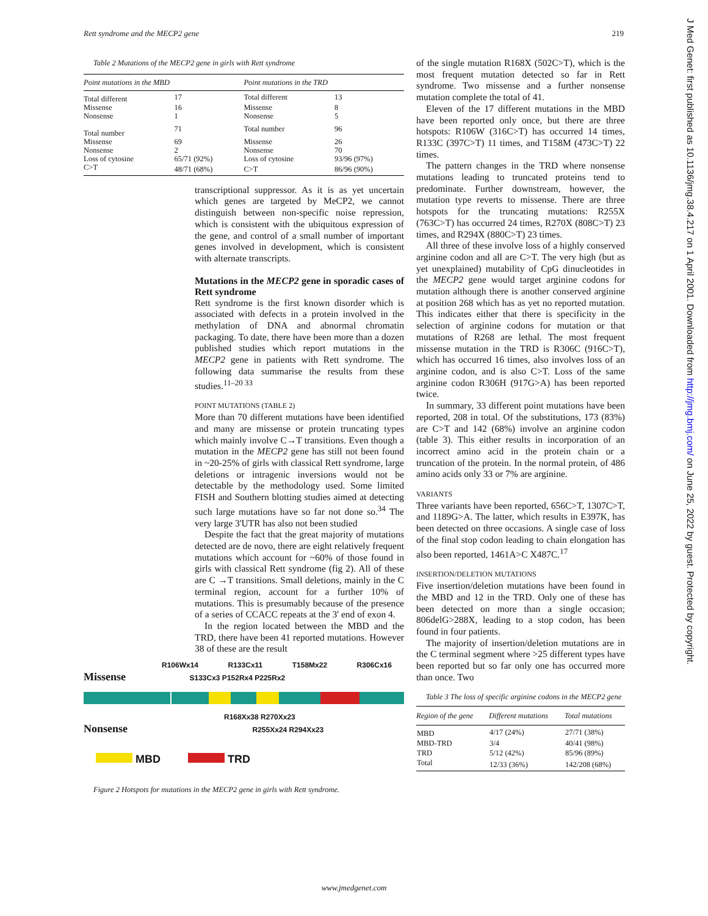Rett syndrome and the MECP2 gene 219
J Med Genet: first published as 10.1136/jmg.38.4.217 on 1 April 2001. Downloaded from http://jmg.bmj.com/ on June 25, 2022 by guest. Protected by copyright.
Table 2 Mutations of the MECP2 gene in girls with Rett syndrome
| Point mutations in the MBD | | Point mutations in the TRD | |
| --- | --- | --- | --- |
| Total different | 17 | Total different | 13 |
| Missense | 16 | Missense | 8 |
| Nonsense | 1 | Nonsense | 5 |
| Total number | 71 | Total number | 96 |
| Missense | 69 | Missense | 26 |
| Nonsense | 2 | Nonsense | 70 |
| Loss of cytosine | 65/71 (92%) | Loss of cytosine | 93/96 (97%) |
| C>T | 48/71 (68%) | C>T | 86/96 (90%) |
transcriptional suppressor. As it is as yet uncertain which genes are targeted by MeCP2, we cannot distinguish between non-specific noise repression, which is consistent with the ubiquitous expression of the gene, and control of a small number of important genes involved in development, which is consistent with alternate transcripts.
Mutations in the MECP2 gene in sporadic cases of Rett syndrome
Rett syndrome is the first known disorder which is associated with defects in a protein involved in the methylation of DNA and abnormal chromatin packaging. To date, there have been more than a dozen published studies which report mutations in the MECP2 gene in patients with Rett syndrome. The following data summarise the results from these studies.<sup>11–20 33</sup>
POINT MUTATIONS (TABLE 2)
More than 70 different mutations have been identified and many are missense or protein truncating types which mainly involve C→T transitions. Even though a mutation in the MECP2 gene has still not been found in ~20-25% of girls with classical Rett syndrome, large deletions or intragenic inversions would not be detectable by the methodology used. Some limited FISH and Southern blotting studies aimed at detecting such large mutations have so far not done so.<sup>34</sup> The very large 3'UTR has also not been studied
Despite the fact that the great majority of mutations detected are de novo, there are eight relatively frequent mutations which account for ~60% of those found in girls with classical Rett syndrome (fig 2). All of these are C →T transitions. Small deletions, mainly in the C terminal region, account for a further 10% of mutations. This is presumably because of the presence of a series of CCACC repeats at the 3' end of exon 4.
In the region located between the MBD and the TRD, there have been 41 reported mutations. However 38 of these are the result
R106Wx14 R133Cx11 T158Mx22 R306Cx16
Missense S133Cx3 P152Rx4 P225Rx2
R168Xx38 R270Xx23
Nonsense R255Xx24 R294Xx23
MBD TRD
Figure 2 Hotspots for mutations in the MECP2 gene in girls with Rett syndrome.
of the single mutation R168X (502C>T), which is the most frequent mutation detected so far in Rett syndrome. Two missense and a further nonsense mutation complete the total of 41.
Eleven of the 17 different mutations in the MBD have been reported only once, but there are three hotspots: R106W (316C>T) has occurred 14 times, R133C (397C>T) 11 times, and T158M (473C>T) 22 times.
The pattern changes in the TRD where nonsense mutations leading to truncated proteins tend to predominate. Further downstream, however, the mutation type reverts to missense. There are three hotspots for the truncating mutations: R255X (763C>T) has occurred 24 times, R270X (808C>T) 23 times, and R294X (880C>T) 23 times.
All three of these involve loss of a highly conserved arginine codon and all are C>T. The very high (but as yet unexplained) mutability of CpG dinucleotides in the MECP2 gene would target arginine codons for mutation although there is another conserved arginine at position 268 which has as yet no reported mutation. This indicates either that there is specificity in the selection of arginine codons for mutation or that mutations of R268 are lethal. The most frequent missense mutation in the TRD is R306C (916C>T), which has occurred 16 times, also involves loss of an arginine codon, and is also C>T. Loss of the same arginine codon R306H (917G>A) has been reported twice.
In summary, 33 different point mutations have been reported, 208 in total. Of the substitutions, 173 (83%) are C>T and 142 (68%) involve an arginine codon (table 3). This either results in incorporation of an incorrect amino acid in the protein chain or a truncation of the protein. In the normal protein, of 486 amino acids only 33 or 7% are arginine.
VARIANTS
Three variants have been reported, 656C>T, 1307C>T, and 1189G>A. The latter, which results in E397K, has been detected on three occasions. A single case of loss of the final stop codon leading to chain elongation has also been reported, 1461A>C X487C.<sup>17</sup>
INSERTION/DELETION MUTATIONS
Five insertion/deletion mutations have been found in the MBD and 12 in the TRD. Only one of these has been detected on more than a single occasion; 806delG>288X, leading to a stop codon, has been found in four patients.
The majority of insertion/deletion mutations are in the C terminal segment where >25 different types have been reported but so far only one has occurred more than once. Two
Table 3 The loss of specific arginine codons in the MECP2 gene
| Region of the gene | Different mutations | Total mutations |
| --- | --- | --- |
| MBD | 4/17 (24%) | 27/71 (38%) |
| MBD-TRD | 3/4 | 40/41 (98%) |
| TRD | 5/12 (42%) | 85/96 (89%) |
| Total | 12/33 (36%) | 142/208 (68%) |
www.jmedgenet.com